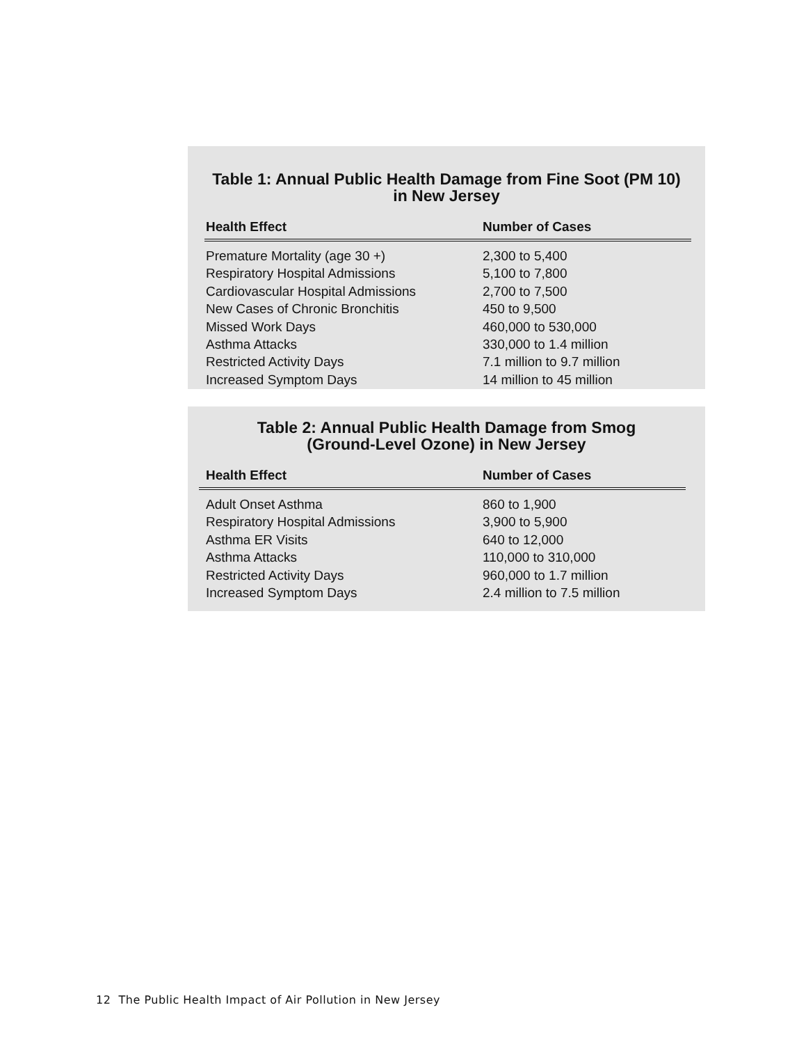Table 1: Annual Public Health Damage from Fine Soot (PM 10)
in New Jersey
| Health Effect | Number of Cases |
| --- | --- |
| Premature Mortality (age 30 +) | 2,300 to 5,400 |
| Respiratory Hospital Admissions | 5,100 to 7,800 |
| Cardiovascular Hospital Admissions | 2,700 to 7,500 |
| New Cases of Chronic Bronchitis | 450 to 9,500 |
| Missed Work Days | 460,000 to 530,000 |
| Asthma Attacks | 330,000 to 1.4 million |
| Restricted Activity Days | 7.1 million to 9.7 million |
| Increased Symptom Days | 14 million to 45 million |
Table 2: Annual Public Health Damage from Smog
(Ground-Level Ozone) in New Jersey
| Health Effect | Number of Cases |
| --- | --- |
| Adult Onset Asthma | 860 to 1,900 |
| Respiratory Hospital Admissions | 3,900 to 5,900 |
| Asthma ER Visits | 640 to 12,000 |
| Asthma Attacks | 110,000 to 310,000 |
| Restricted Activity Days | 960,000 to 1.7 million |
| Increased Symptom Days | 2.4 million to 7.5 million |
12 The Public Health Impact of Air Pollution in New Jersey